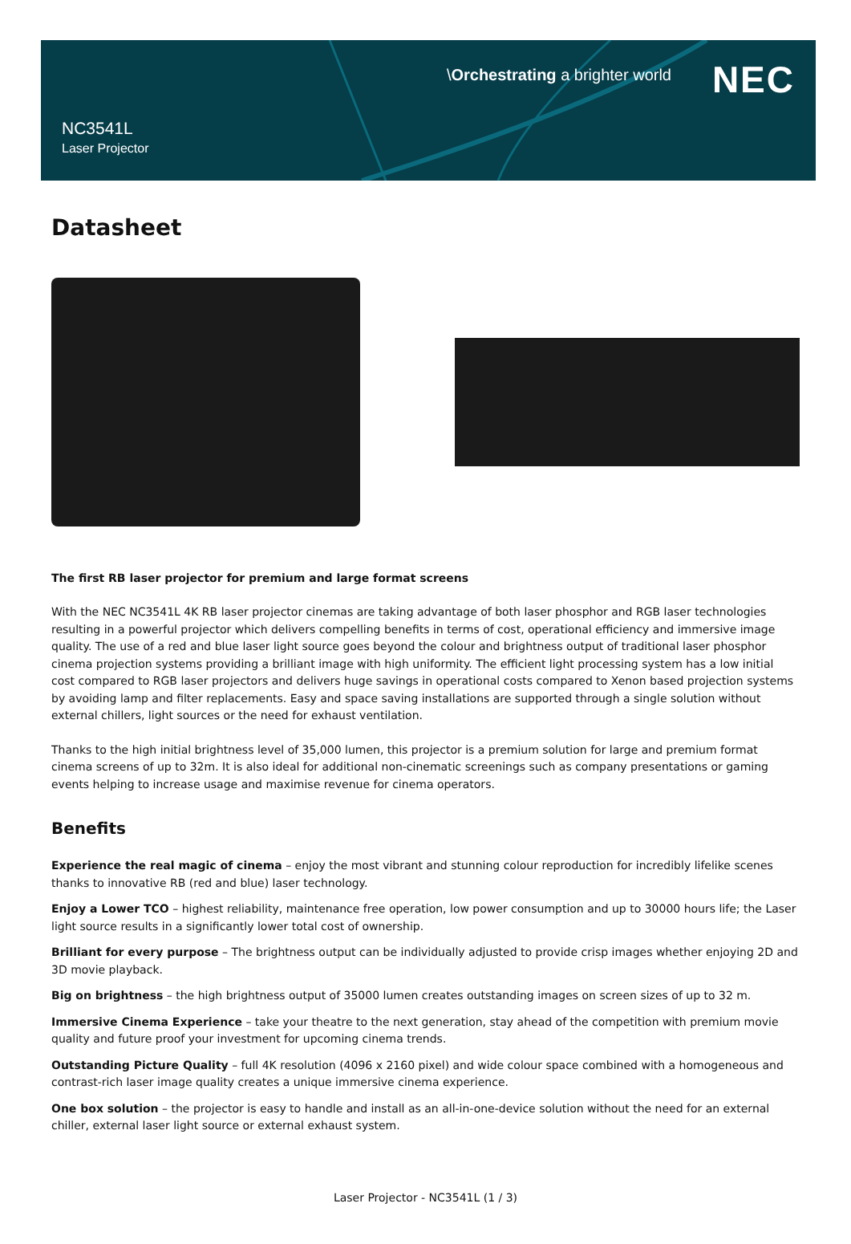\Orchestrating a brighter world
NEC
NC3541L
Laser Projector
Datasheet
The first RB laser projector for premium and large format screens
With the NEC NC3541L 4K RB laser projector cinemas are taking advantage of both laser phosphor and RGB laser technologies resulting in a powerful projector which delivers compelling benefits in terms of cost, operational efficiency and immersive image quality. The use of a red and blue laser light source goes beyond the colour and brightness output of traditional laser phosphor cinema projection systems providing a brilliant image with high uniformity. The efficient light processing system has a low initial cost compared to RGB laser projectors and delivers huge savings in operational costs compared to Xenon based projection systems by avoiding lamp and filter replacements. Easy and space saving installations are supported through a single solution without external chillers, light sources or the need for exhaust ventilation.
Thanks to the high initial brightness level of 35,000 lumen, this projector is a premium solution for large and premium format cinema screens of up to 32m. It is also ideal for additional non-cinematic screenings such as company presentations or gaming events helping to increase usage and maximise revenue for cinema operators.
Benefits
Experience the real magic of cinema – enjoy the most vibrant and stunning colour reproduction for incredibly lifelike scenes thanks to innovative RB (red and blue) laser technology.
Enjoy a Lower TCO – highest reliability, maintenance free operation, low power consumption and up to 30000 hours life; the Laser light source results in a significantly lower total cost of ownership.
Brilliant for every purpose – The brightness output can be individually adjusted to provide crisp images whether enjoying 2D and 3D movie playback.
Big on brightness – the high brightness output of 35000 lumen creates outstanding images on screen sizes of up to 32 m.
Immersive Cinema Experience – take your theatre to the next generation, stay ahead of the competition with premium movie quality and future proof your investment for upcoming cinema trends.
Outstanding Picture Quality – full 4K resolution (4096 x 2160 pixel) and wide colour space combined with a homogeneous and contrast-rich laser image quality creates a unique immersive cinema experience.
One box solution – the projector is easy to handle and install as an all-in-one-device solution without the need for an external chiller, external laser light source or external exhaust system.
Laser Projector - NC3541L (1 / 3)